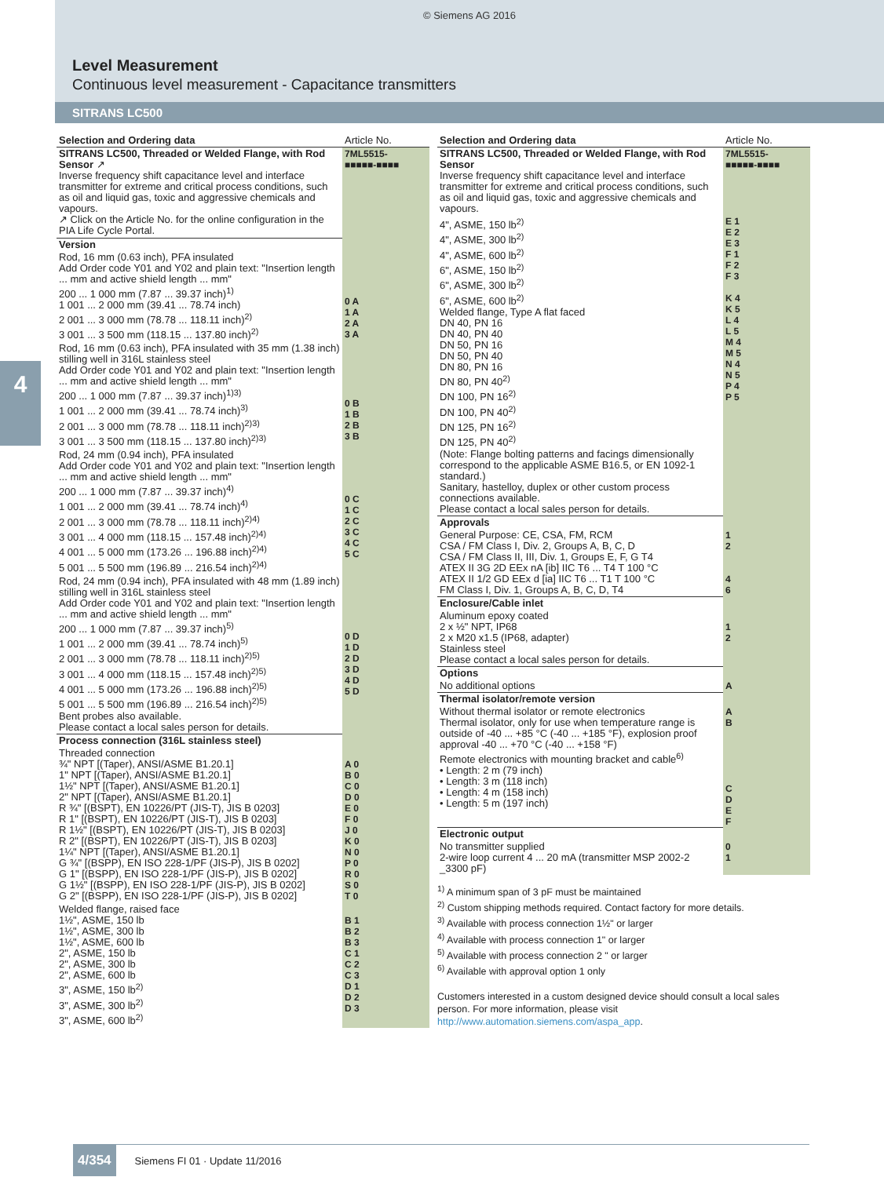© Siemens AG 2016
Level Measurement
Continuous level measurement - Capacitance transmitters
SITRANS LC500
4
| Selection and Ordering data | Article No. |
| --- | --- |
| SITRANS LC500, Threaded or Welded Flange, with Rod Sensor ↗ Inverse frequency shift capacitance level and interface transmitter for extreme and critical process conditions, such as oil and liquid gas, toxic and aggressive chemicals and vapours. ↗ Click on the Article No. for the online configuration in the PIA Life Cycle Portal. | 7ML5515- ■■■■■-■■■■ |
| Version | |
| Rod, 16 mm (0.63 inch), PFA insulated Add Order code Y01 and Y02 and plain text: "Insertion length ... mm and active shield length ... mm" 200 ... 1 000 mm (7.87 ... 39.37 inch)<sup>1)</sup> 1 001 ... 2 000 mm (39.41 ... 78.74 inch) 2 001 ... 3 000 mm (78.78 ... 118.11 inch)<sup>2)</sup> 3 001 ... 3 500 mm (118.15 ... 137.80 inch)<sup>2)</sup> | 0 A 1 A 2 A 3 A |
| Rod, 16 mm (0.63 inch), PFA insulated with 35 mm (1.38 inch) stilling well in 316L stainless steel Add Order code Y01 and Y02 and plain text: "Insertion length ... mm and active shield length ... mm" 200 ... 1 000 mm (7.87 ... 39.37 inch)<sup>1)3)</sup> 1 001 ... 2 000 mm (39.41 ... 78.74 inch)<sup>3)</sup> 2 001 ... 3 000 mm (78.78 ... 118.11 inch)<sup>2)3)</sup> 3 001 ... 3 500 mm (118.15 ... 137.80 inch)<sup>2)3)</sup> | 0 B 1 B 2 B 3 B |
| Rod, 24 mm (0.94 inch), PFA insulated Add Order code Y01 and Y02 and plain text: "Insertion length ... mm and active shield length ... mm" 200 ... 1 000 mm (7.87 ... 39.37 inch)<sup>4)</sup> 1 001 ... 2 000 mm (39.41 ... 78.74 inch)<sup>4)</sup> 2 001 ... 3 000 mm (78.78 ... 118.11 inch)<sup>2)4)</sup> 3 001 ... 4 000 mm (118.15 ... 157.48 inch)<sup>2)4)</sup> 4 001 ... 5 000 mm (173.26 ... 196.88 inch)<sup>2)4)</sup> 5 001 ... 5 500 mm (196.89 ... 216.54 inch)<sup>2)4)</sup> | 0 C 1 C 2 C 3 C 4 C 5 C |
| Rod, 24 mm (0.94 inch), PFA insulated with 48 mm (1.89 inch) stilling well in 316L stainless steel Add Order code Y01 and Y02 and plain text: "Insertion length ... mm and active shield length ... mm" 200 ... 1 000 mm (7.87 ... 39.37 inch)<sup>5)</sup> 1 001 ... 2 000 mm (39.41 ... 78.74 inch)<sup>5)</sup> 2 001 ... 3 000 mm (78.78 ... 118.11 inch)<sup>2)5)</sup> 3 001 ... 4 000 mm (118.15 ... 157.48 inch)<sup>2)5)</sup> 4 001 ... 5 000 mm (173.26 ... 196.88 inch)<sup>2)5)</sup> 5 001 ... 5 500 mm (196.89 ... 216.54 inch)<sup>2)5)</sup> Bent probes also available. Please contact a local sales person for details. | 0 D 1 D 2 D 3 D 4 D 5 D |
| Process connection (316L stainless steel) | |
| Threaded connection ¾" NPT [(Taper), ANSI/ASME B1.20.1] 1" NPT [(Taper), ANSI/ASME B1.20.1] 1½" NPT [(Taper), ANSI/ASME B1.20.1] 2" NPT [(Taper), ANSI/ASME B1.20.1] R ¾" [(BSPT), EN 10226/PT (JIS-T), JIS B 0203] R 1" [(BSPT), EN 10226/PT (JIS-T), JIS B 0203] R 1½" [(BSPT), EN 10226/PT (JIS-T), JIS B 0203] R 2" [(BSPT), EN 10226/PT (JIS-T), JIS B 0203] 1¼" NPT [(Taper), ANSI/ASME B1.20.1] G ¾" [(BSPP), EN ISO 228-1/PF (JIS-P), JIS B 0202] G 1" [(BSPP), EN ISO 228-1/PF (JIS-P), JIS B 0202] G 1½" [(BSPP), EN ISO 228-1/PF (JIS-P), JIS B 0202] G 2" [(BSPP), EN ISO 228-1/PF (JIS-P), JIS B 0202] | A 0 B 0 C 0 D 0 E 0 F 0 J 0 K 0 N 0 P 0 R 0 S 0 T 0 |
| Welded flange, raised face 1½", ASME, 150 lb 1½", ASME, 300 lb 1½", ASME, 600 lb 2", ASME, 150 lb 2", ASME, 300 lb 2", ASME, 600 lb 3", ASME, 150 lb<sup>2)</sup> 3", ASME, 300 lb<sup>2)</sup> 3", ASME, 600 lb<sup>2)</sup> | B 1 B 2 B 3 C 1 C 2 C 3 D 1 D 2 D 3 |
| Selection and Ordering data | Article No. |
| --- | --- |
| SITRANS LC500, Threaded or Welded Flange, with Rod Sensor Inverse frequency shift capacitance level and interface transmitter for extreme and critical process conditions, such as oil and liquid gas, toxic and aggressive chemicals and vapours. | 7ML5515- ■■■■■-■■■■ |
| 4", ASME, 150 lb<sup>2)</sup> 4", ASME, 300 lb<sup>2)</sup> 4", ASME, 600 lb<sup>2)</sup> 6", ASME, 150 lb<sup>2)</sup> 6", ASME, 300 lb<sup>2)</sup> 6", ASME, 600 lb<sup>2)</sup> Welded flange, Type A flat faced DN 40, PN 16 DN 40, PN 40 DN 50, PN 16 DN 50, PN 40 DN 80, PN 16 DN 80, PN 40<sup>2)</sup> DN 100, PN 16<sup>2)</sup> DN 100, PN 40<sup>2)</sup> DN 125, PN 16<sup>2)</sup> DN 125, PN 40<sup>2)</sup> (Note: Flange bolting patterns and facings dimensionally correspond to the applicable ASME B16.5, or EN 1092-1 standard.) Sanitary, hastelloy, duplex or other custom process connections available. Please contact a local sales person for details. | E 1 E 2 E 3 F 1 F 2 F 3 K 4 K 5 L 4 L 5 M 4 M 5 N 4 N 5 P 4 P 5 |
| Approvals | |
| General Purpose: CE, CSA, FM, RCM CSA / FM Class I, Div. 2, Groups A, B, C, D CSA / FM Class II, III, Div. 1, Groups E, F, G T4 ATEX II 3G 2D EEx nA [ib] IIC T6 ... T4 T 100 °C ATEX II 1/2 GD EEx d [ia] IIC T6 ... T1 T 100 °C FM Class I, Div. 1, Groups A, B, C, D, T4 | 1 2 4 6 |
| Enclosure/Cable inlet | |
| Aluminum epoxy coated 2 x ½" NPT, IP68 2 x M20 x1.5 (IP68, adapter) Stainless steel Please contact a local sales person for details. | 1 2 |
| Options | |
| No additional options | A |
| Thermal isolator/remote version | |
| Without thermal isolator or remote electronics Thermal isolator, only for use when temperature range is outside of -40 ... +85 °C (-40 ... +185 °F), explosion proof approval -40 ... +70 °C (-40 ... +158 °F) Remote electronics with mounting bracket and cable<sup>6)</sup> • Length: 2 m (79 inch) • Length: 3 m (118 inch) • Length: 4 m (158 inch) • Length: 5 m (197 inch) | A B C D E F |
| Electronic output | |
| No transmitter supplied 2-wire loop current 4 ... 20 mA (transmitter MSP 2002-2 _3300 pF) | 0 1 |
<sup>1)</sup> A minimum span of 3 pF must be maintained
<sup>2)</sup> Custom shipping methods required. Contact factory for more details.
<sup>3)</sup> Available with process connection 1½" or larger
<sup>4)</sup> Available with process connection 1" or larger
<sup>5)</sup> Available with process connection 2 " or larger
<sup>6)</sup> Available with approval option 1 only
Customers interested in a custom designed device should consult a local sales person. For more information, please visit http://www.automation.siemens.com/aspa_app.
4/354 Siemens FI 01 · Update 11/2016